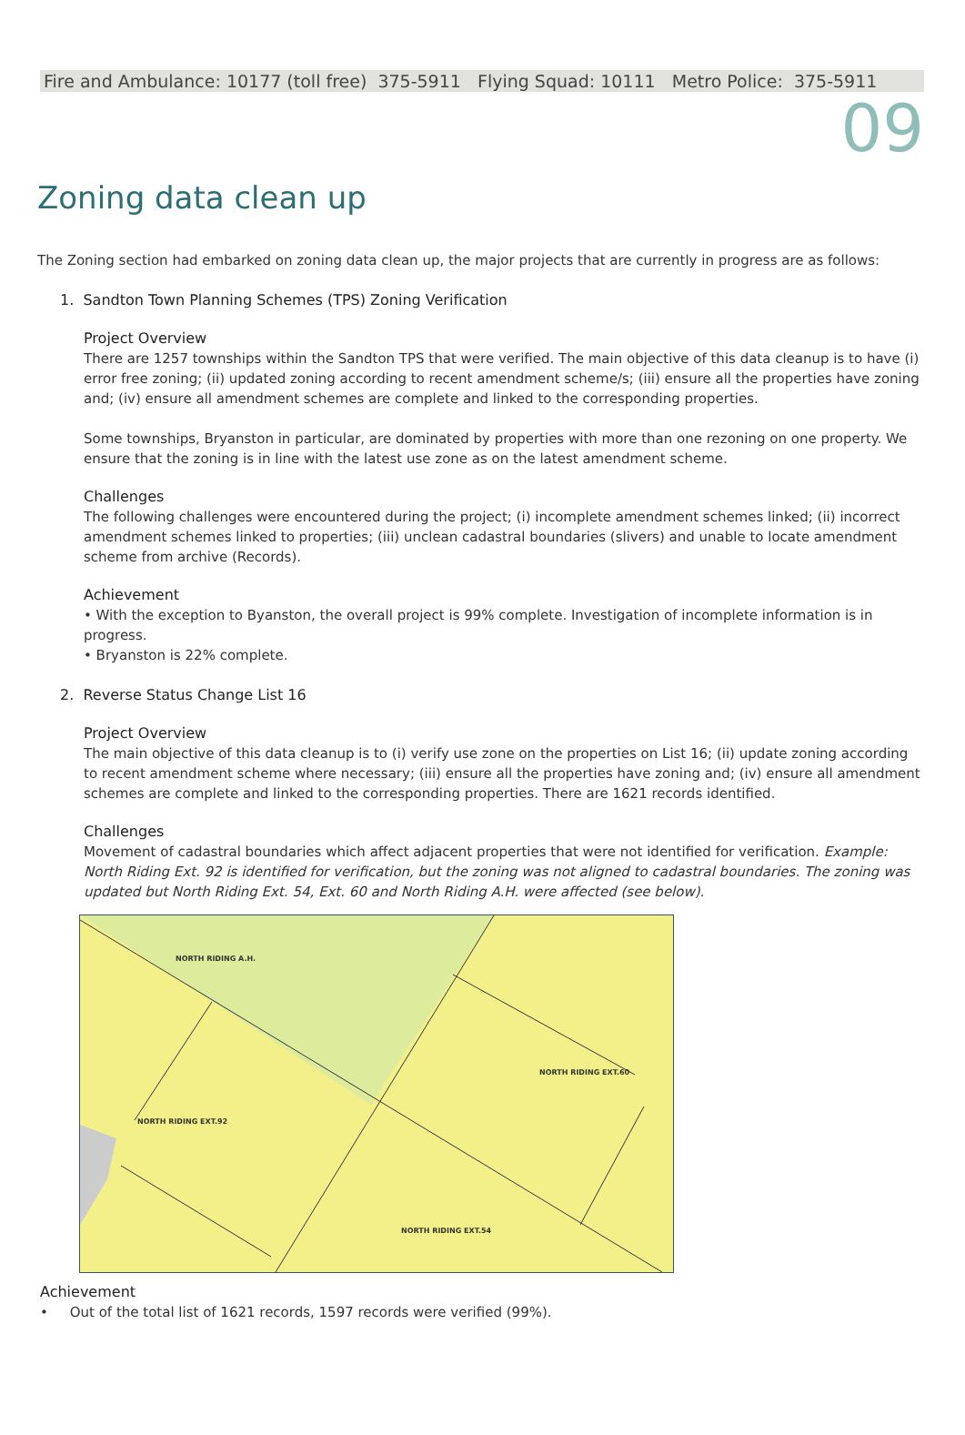Fire and Ambulance: 10177 (toll free) 375-5911 Flying Squad: 10111 Metro Police: 375-5911
09
Zoning data clean up
The Zoning section had embarked on zoning data clean up, the major projects that are currently in progress are as follows:
1. Sandton Town Planning Schemes (TPS) Zoning Verification
Project Overview
There are 1257 townships within the Sandton TPS that were verified. The main objective of this data cleanup is to have (i) error free zoning; (ii) updated zoning according to recent amendment scheme/s; (iii) ensure all the properties have zoning and; (iv) ensure all amendment schemes are complete and linked to the corresponding properties.
Some townships, Bryanston in particular, are dominated by properties with more than one rezoning on one property. We ensure that the zoning is in line with the latest use zone as on the latest amendment scheme.
Challenges
The following challenges were encountered during the project; (i) incomplete amendment schemes linked; (ii) incorrect amendment schemes linked to properties; (iii) unclean cadastral boundaries (slivers) and unable to locate amendment scheme from archive (Records).
Achievement
• With the exception to Byanston, the overall project is 99% complete. Investigation of incomplete information is in progress.
• Bryanston is 22% complete.
2. Reverse Status Change List 16
Project Overview
The main objective of this data cleanup is to (i) verify use zone on the properties on List 16; (ii) update zoning according to recent amendment scheme where necessary; (iii) ensure all the properties have zoning and; (iv) ensure all amendment schemes are complete and linked to the corresponding properties. There are 1621 records identified.
Challenges
Movement of cadastral boundaries which affect adjacent properties that were not identified for verification. Example: North Riding Ext. 92 is identified for verification, but the zoning was not aligned to cadastral boundaries. The zoning was updated but North Riding Ext. 54, Ext. 60 and North Riding A.H. were affected (see below).
NORTH RIDING A.H.
NORTH RIDING EXT.60
NORTH RIDING EXT.92
NORTH RIDING EXT.54
Achievement
• Out of the total list of 1621 records, 1597 records were verified (99%).